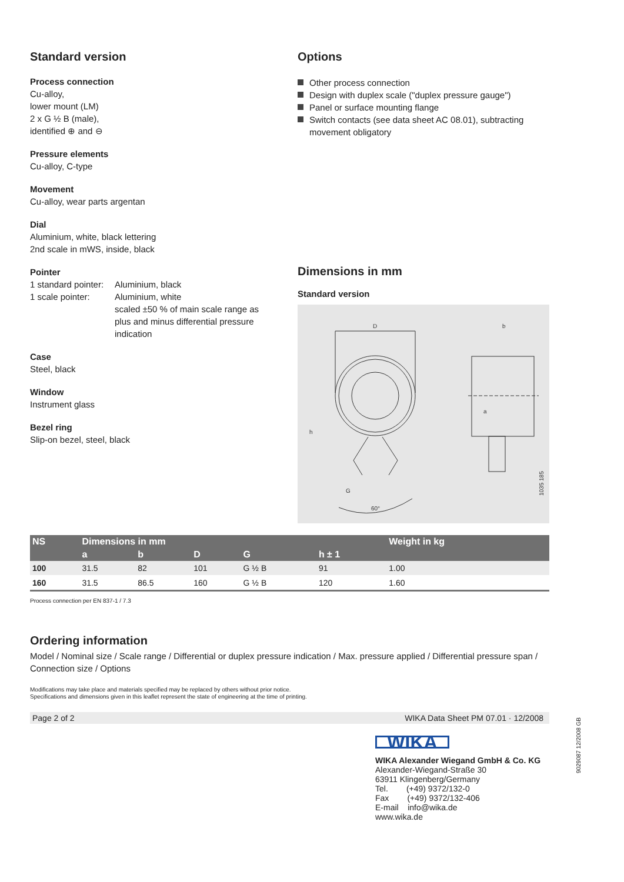Standard version
Process connection
Cu-alloy,
lower mount (LM)
2 x G ½ B (male),
identified ⊕ and ⊖
Pressure elements
Cu-alloy, C-type
Movement
Cu-alloy, wear parts argentan
Dial
Aluminium, white, black lettering
2nd scale in mWS, inside, black
Pointer
1 standard pointer:
Aluminium, black
1 scale pointer:
Aluminium, white
scaled ±50 % of main scale range as plus and minus differential pressure indication
Case
Steel, black
Window
Instrument glass
Bezel ring
Slip-on bezel, steel, black
Options
Other process connection
Design with duplex scale ("duplex pressure gauge")
Panel or surface mounting flange
Switch contacts (see data sheet AC 08.01), subtracting movement obligatory
Dimensions in mm
Standard version
D
b
a
h
G
60°
1035 185
| NS | Dimensions in mm | | | | | Weight in kg |
| --- | --- | --- | --- | --- | --- | --- |
| | a | b | D | G | h ± 1 | |
| 100 | 31.5 | 82 | 101 | G ½ B | 91 | 1.00 |
| 160 | 31.5 | 86.5 | 160 | G ½ B | 120 | 1.60 |
Process connection per EN 837-1 / 7.3
Ordering information
Model / Nominal size / Scale range / Differential or duplex pressure indication / Max. pressure applied / Differential pressure span / Connection size / Options
Modifications may take place and materials specified may be replaced by others without prior notice.
Specifications and dimensions given in this leaflet represent the state of engineering at the time of printing.
Page 2 of 2 WIKA Data Sheet PM 07.01 · 12/2008
WIKA
WIKA Alexander Wiegand GmbH & Co. KG
Alexander-Wiegand-Straße 30
63911 Klingenberg/Germany
Tel. (+49) 9372/132-0
Fax (+49) 9372/132-406
E-mail info@wika.de
www.wika.de
9029087 12/2008 GB